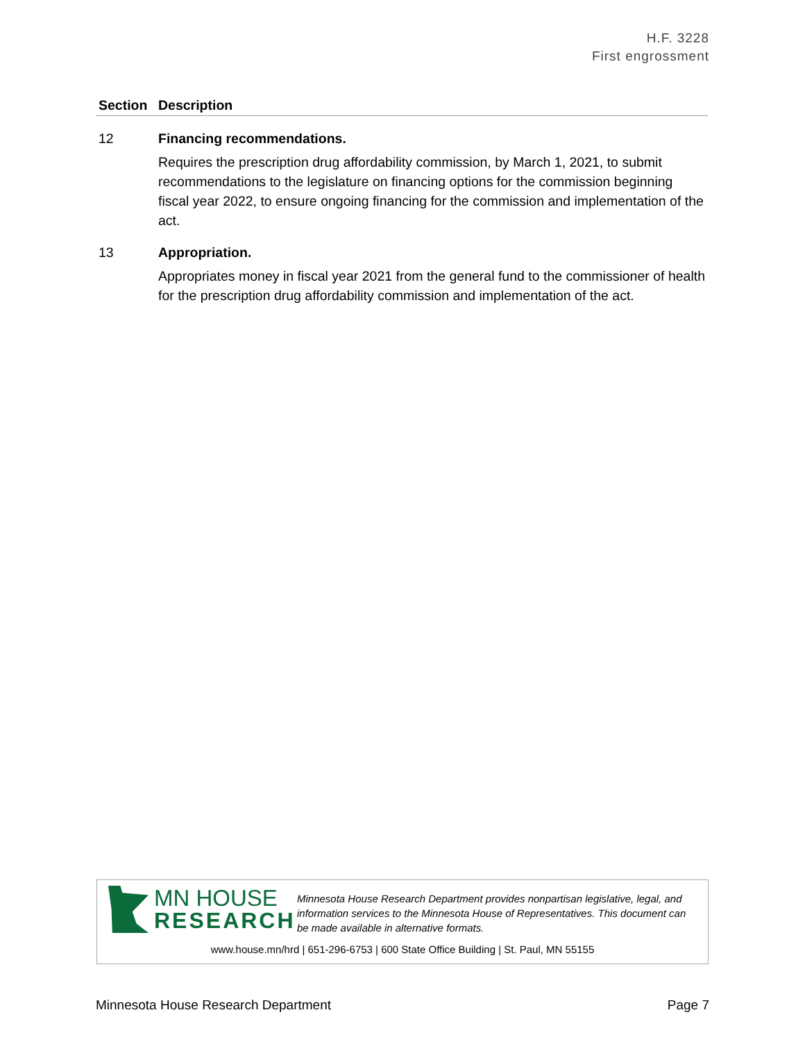H.F. 3228
First engrossment
| Section | Description |
| --- | --- |
| 12 | Financing recommendations. Requires the prescription drug affordability commission, by March 1, 2021, to submit recommendations to the legislature on financing options for the commission beginning fiscal year 2022, to ensure ongoing financing for the commission and implementation of the act. |
| 13 | Appropriation. Appropriates money in fiscal year 2021 from the general fund to the commissioner of health for the prescription drug affordability commission and implementation of the act. |
MN HOUSE
RESEARCH
Minnesota House Research Department provides nonpartisan legislative, legal, and information services to the Minnesota House of Representatives. This document can be made available in alternative formats.
www.house.mn/hrd | 651-296-6753 | 600 State Office Building | St. Paul, MN 55155
Minnesota House Research Department Page 7